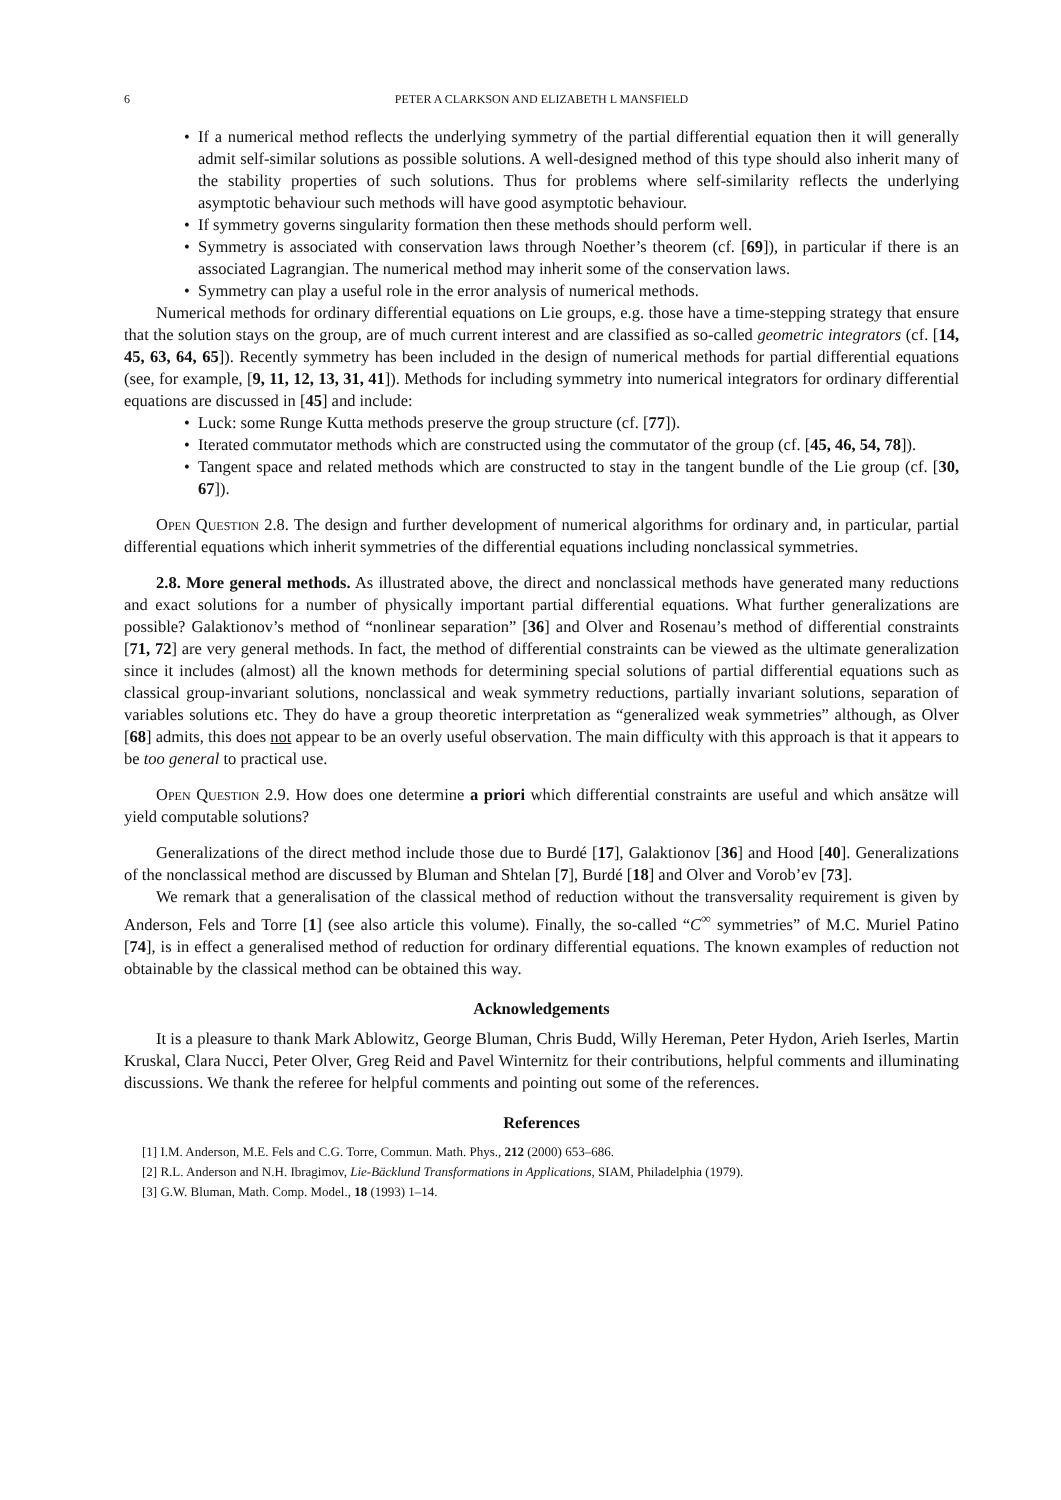6 PETER A CLARKSON AND ELIZABETH L MANSFIELD
• If a numerical method reflects the underlying symmetry of the partial differential equation then it will generally admit self-similar solutions as possible solutions. A well-designed method of this type should also inherit many of the stability properties of such solutions. Thus for problems where self-similarity reflects the underlying asymptotic behaviour such methods will have good asymptotic behaviour.
• If symmetry governs singularity formation then these methods should perform well.
• Symmetry is associated with conservation laws through Noether’s theorem (cf. [69]), in particular if there is an associated Lagrangian. The numerical method may inherit some of the conservation laws.
• Symmetry can play a useful role in the error analysis of numerical methods.
Numerical methods for ordinary differential equations on Lie groups, e.g. those have a time-stepping strategy that ensure that the solution stays on the group, are of much current interest and are classified as so-called geometric integrators (cf. [14, 45, 63, 64, 65]). Recently symmetry has been included in the design of numerical methods for partial differential equations (see, for example, [9, 11, 12, 13, 31, 41]). Methods for including symmetry into numerical integrators for ordinary differential equations are discussed in [45] and include:
• Luck: some Runge Kutta methods preserve the group structure (cf. [77]).
• Iterated commutator methods which are constructed using the commutator of the group (cf. [45, 46, 54, 78]).
• Tangent space and related methods which are constructed to stay in the tangent bundle of the Lie group (cf. [30, 67]).
Open Question 2.8. The design and further development of numerical algorithms for ordinary and, in particular, partial differential equations which inherit symmetries of the differential equations including nonclassical symmetries.
2.8. More general methods. As illustrated above, the direct and nonclassical methods have generated many reductions and exact solutions for a number of physically important partial differential equations. What further generalizations are possible? Galaktionov’s method of “nonlinear separation” [36] and Olver and Rosenau’s method of differential constraints [71, 72] are very general methods. In fact, the method of differential constraints can be viewed as the ultimate generalization since it includes (almost) all the known methods for determining special solutions of partial differential equations such as classical group-invariant solutions, nonclassical and weak symmetry reductions, partially invariant solutions, separation of variables solutions etc. They do have a group theoretic interpretation as “generalized weak symmetries” although, as Olver [68] admits, this does not appear to be an overly useful observation. The main difficulty with this approach is that it appears to be too general to practical use.
Open Question 2.9. How does one determine a priori which differential constraints are useful and which ansätze will yield computable solutions?
Generalizations of the direct method include those due to Burdé [17], Galaktionov [36] and Hood [40]. Generalizations of the nonclassical method are discussed by Bluman and Shtelan [7], Burdé [18] and Olver and Vorob’ev [73].
We remark that a generalisation of the classical method of reduction without the transversality requirement is given by Anderson, Fels and Torre [1] (see also article this volume). Finally, the so-called “C<sup>∞</sup> symmetries” of M.C. Muriel Patino [74], is in effect a generalised method of reduction for ordinary differential equations. The known examples of reduction not obtainable by the classical method can be obtained this way.
Acknowledgements
It is a pleasure to thank Mark Ablowitz, George Bluman, Chris Budd, Willy Hereman, Peter Hydon, Arieh Iserles, Martin Kruskal, Clara Nucci, Peter Olver, Greg Reid and Pavel Winternitz for their contributions, helpful comments and illuminating discussions. We thank the referee for helpful comments and pointing out some of the references.
References
[1] I.M. Anderson, M.E. Fels and C.G. Torre, Commun. Math. Phys., 212 (2000) 653–686.
[2] R.L. Anderson and N.H. Ibragimov, Lie-Bäcklund Transformations in Applications, SIAM, Philadelphia (1979).
[3] G.W. Bluman, Math. Comp. Model., 18 (1993) 1–14.